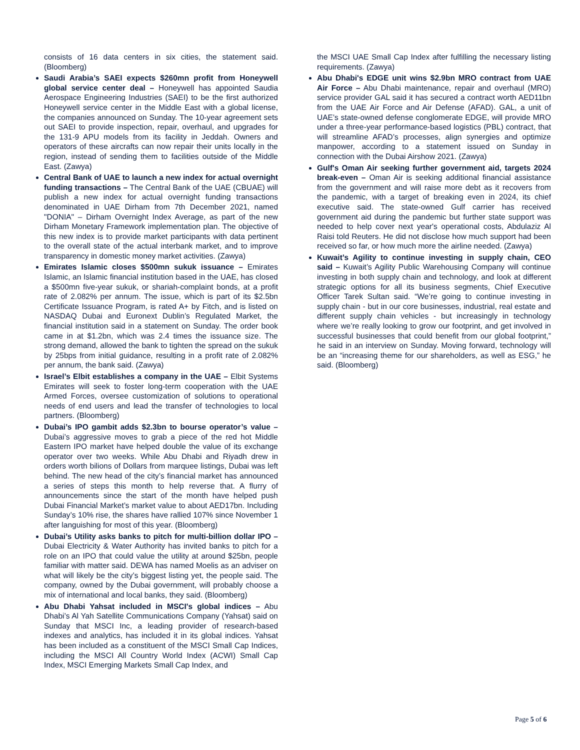consists of 16 data centers in six cities, the statement said. (Bloomberg)
Saudi Arabia’s SAEI expects $260mn profit from Honeywell global service center deal – Honeywell has appointed Saudia Aerospace Engineering Industries (SAEI) to be the first authorized Honeywell service center in the Middle East with a global license, the companies announced on Sunday. The 10-year agreement sets out SAEI to provide inspection, repair, overhaul, and upgrades for the 131-9 APU models from its facility in Jeddah. Owners and operators of these aircrafts can now repair their units locally in the region, instead of sending them to facilities outside of the Middle East. (Zawya)
Central Bank of UAE to launch a new index for actual overnight funding transactions – The Central Bank of the UAE (CBUAE) will publish a new index for actual overnight funding transactions denominated in UAE Dirham from 7th December 2021, named "DONIA" – Dirham Overnight Index Average, as part of the new Dirham Monetary Framework implementation plan. The objective of this new index is to provide market participants with data pertinent to the overall state of the actual interbank market, and to improve transparency in domestic money market activities. (Zawya)
Emirates Islamic closes $500mn sukuk issuance – Emirates Islamic, an Islamic financial institution based in the UAE, has closed a $500mn five-year sukuk, or shariah-complaint bonds, at a profit rate of 2.082% per annum. The issue, which is part of its $2.5bn Certificate Issuance Program, is rated A+ by Fitch, and is listed on NASDAQ Dubai and Euronext Dublin’s Regulated Market, the financial institution said in a statement on Sunday. The order book came in at $1.2bn, which was 2.4 times the issuance size. The strong demand, allowed the bank to tighten the spread on the sukuk by 25bps from initial guidance, resulting in a profit rate of 2.082% per annum, the bank said. (Zawya)
Israel’s Elbit establishes a company in the UAE – Elbit Systems Emirates will seek to foster long-term cooperation with the UAE Armed Forces, oversee customization of solutions to operational needs of end users and lead the transfer of technologies to local partners. (Bloomberg)
Dubai’s IPO gambit adds $2.3bn to bourse operator’s value – Dubai’s aggressive moves to grab a piece of the red hot Middle Eastern IPO market have helped double the value of its exchange operator over two weeks. While Abu Dhabi and Riyadh drew in orders worth bilions of Dollars from marquee listings, Dubai was left behind. The new head of the city’s financial market has announced a series of steps this month to help reverse that. A flurry of announcements since the start of the month have helped push Dubai Financial Market’s market value to about AED17bn. Including Sunday’s 10% rise, the shares have rallied 107% since November 1 after languishing for most of this year. (Bloomberg)
Dubai’s Utility asks banks to pitch for multi-billion dollar IPO – Dubai Electricity & Water Authority has invited banks to pitch for a role on an IPO that could value the utility at around $25bn, people familiar with matter said. DEWA has named Moelis as an adviser on what will likely be the city’s biggest listing yet, the people said. The company, owned by the Dubai government, will probably choose a mix of international and local banks, they said. (Bloomberg)
Abu Dhabi Yahsat included in MSCI's global indices – Abu Dhabi’s Al Yah Satellite Communications Company (Yahsat) said on Sunday that MSCI Inc, a leading provider of research-based indexes and analytics, has included it in its global indices. Yahsat has been included as a constituent of the MSCI Small Cap Indices, including the MSCI All Country World Index (ACWI) Small Cap Index, MSCI Emerging Markets Small Cap Index, and
the MSCI UAE Small Cap Index after fulfilling the necessary listing requirements. (Zawya)
Abu Dhabi's EDGE unit wins $2.9bn MRO contract from UAE Air Force – Abu Dhabi maintenance, repair and overhaul (MRO) service provider GAL said it has secured a contract worth AED11bn from the UAE Air Force and Air Defense (AFAD). GAL, a unit of UAE’s state-owned defense conglomerate EDGE, will provide MRO under a three-year performance-based logistics (PBL) contract, that will streamline AFAD’s processes, align synergies and optimize manpower, according to a statement issued on Sunday in connection with the Dubai Airshow 2021. (Zawya)
Gulf's Oman Air seeking further government aid, targets 2024 break-even – Oman Air is seeking additional financial assistance from the government and will raise more debt as it recovers from the pandemic, with a target of breaking even in 2024, its chief executive said. The state-owned Gulf carrier has received government aid during the pandemic but further state support was needed to help cover next year's operational costs, Abdulaziz Al Raisi told Reuters. He did not disclose how much support had been received so far, or how much more the airline needed. (Zawya)
Kuwait’s Agility to continue investing in supply chain, CEO said – Kuwait’s Agility Public Warehousing Company will continue investing in both supply chain and technology, and look at different strategic options for all its business segments, Chief Executive Officer Tarek Sultan said. “We’re going to continue investing in supply chain - but in our core businesses, industrial, real estate and different supply chain vehicles - but increasingly in technology where we’re really looking to grow our footprint, and get involved in successful businesses that could benefit from our global footprint,” he said in an interview on Sunday. Moving forward, technology will be an “increasing theme for our shareholders, as well as ESG,” he said. (Bloomberg)
Page 5 of 6